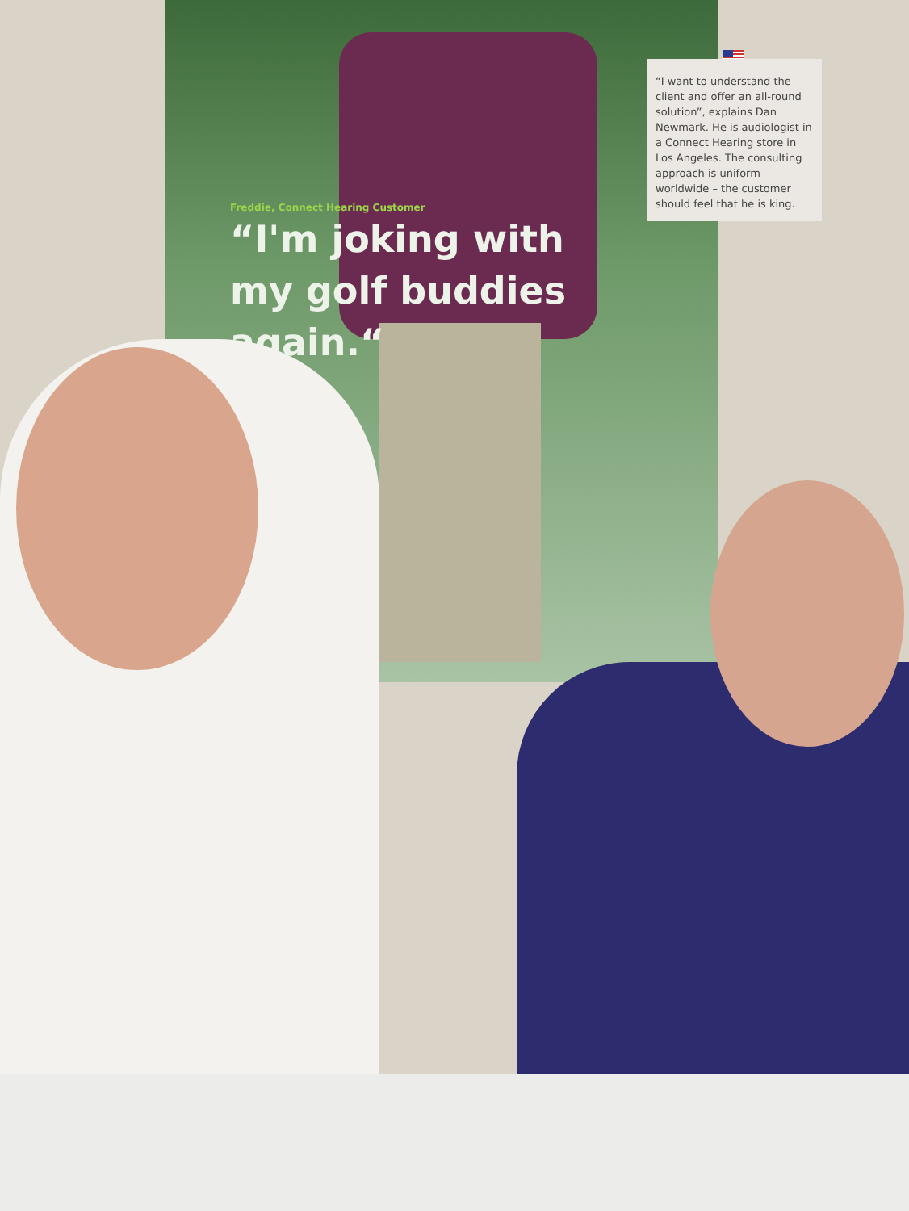Freddie, Connect Hearing Customer
“I'm joking with
my golf buddies
again.“
“I want to understand the client and offer an all-round solution”, explains Dan Newmark. He is audiologist in a Connect Hearing store in Los Angeles. The consulting approach is uniform worldwide – the customer should feel that he is king.